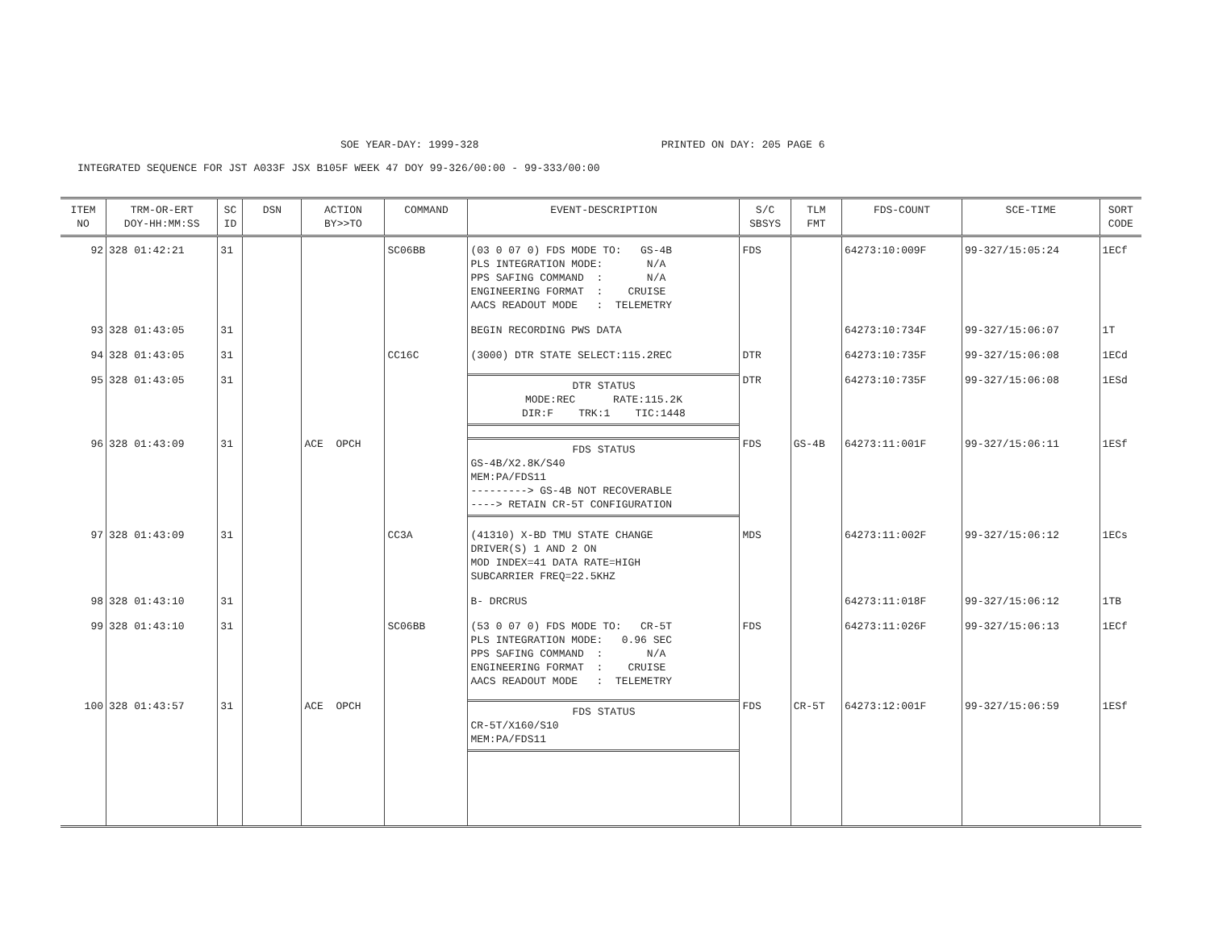SOE YEAR-DAY: 1999-328 PRINTED ON DAY: 205 PAGE 6
INTEGRATED SEQUENCE FOR JST A033F JSX B105F WEEK 47 DOY 99-326/00:00 - 99-333/00:00
| ITEM NO | TRM-OR-ERT DOY-HH:MM:SS | SC ID | DSN | ACTION BY>>TO | COMMAND | EVENT-DESCRIPTION | S/C SBSYS | TLM FMT | FDS-COUNT | SCE-TIME | SORT CODE |
| --- | --- | --- | --- | --- | --- | --- | --- | --- | --- | --- | --- |
| 92 | 328 01:42:21 | 31 | | | SC06BB | (03 0 07 0) FDS MODE TO: GS-4B PLS INTEGRATION MODE: N/A PPS SAFING COMMAND : N/A ENGINEERING FORMAT : CRUISE AACS READOUT MODE : TELEMETRY | FDS | | 64273:10:009F | 99-327/15:05:24 | 1ECf |
| 93 | 328 01:43:05 | 31 | | | | BEGIN RECORDING PWS DATA | | | 64273:10:734F | 99-327/15:06:07 | 1T |
| 94 | 328 01:43:05 | 31 | | | CC16C | (3000) DTR STATE SELECT:115.2REC | DTR | | 64273:10:735F | 99-327/15:06:08 | 1ECd |
| 95 | 328 01:43:05 | 31 | | | | DTR STATUS MODE:REC RATE:115.2K DIR:F TRK:1 TIC:1448 | DTR | | 64273:10:735F | 99-327/15:06:08 | 1ESd |
| 96 | 328 01:43:09 | 31 | | ACE OPCH | | FDS STATUS GS-4B/X2.8K/S40 MEM:PA/FDS11 ---------> GS-4B NOT RECOVERABLE ----> RETAIN CR-5T CONFIGURATION | FDS | GS-4B | 64273:11:001F | 99-327/15:06:11 | 1ESf |
| 97 | 328 01:43:09 | 31 | | | CC3A | (41310) X-BD TMU STATE CHANGE DRIVER(S) 1 AND 2 ON MOD INDEX=41 DATA RATE=HIGH SUBCARRIER FREQ=22.5KHZ | MDS | | 64273:11:002F | 99-327/15:06:12 | 1ECs |
| 98 | 328 01:43:10 | 31 | | | | B- DRCRUS | | | 64273:11:018F | 99-327/15:06:12 | 1TB |
| 99 | 328 01:43:10 | 31 | | | SC06BB | (53 0 07 0) FDS MODE TO: CR-5T PLS INTEGRATION MODE: 0.96 SEC PPS SAFING COMMAND : N/A ENGINEERING FORMAT : CRUISE AACS READOUT MODE : TELEMETRY | FDS | | 64273:11:026F | 99-327/15:06:13 | 1ECf |
| 100 | 328 01:43:57 | 31 | | ACE OPCH | | FDS STATUS CR-5T/X160/S10 MEM:PA/FDS11 | FDS | CR-5T | 64273:12:001F | 99-327/15:06:59 | 1ESf |